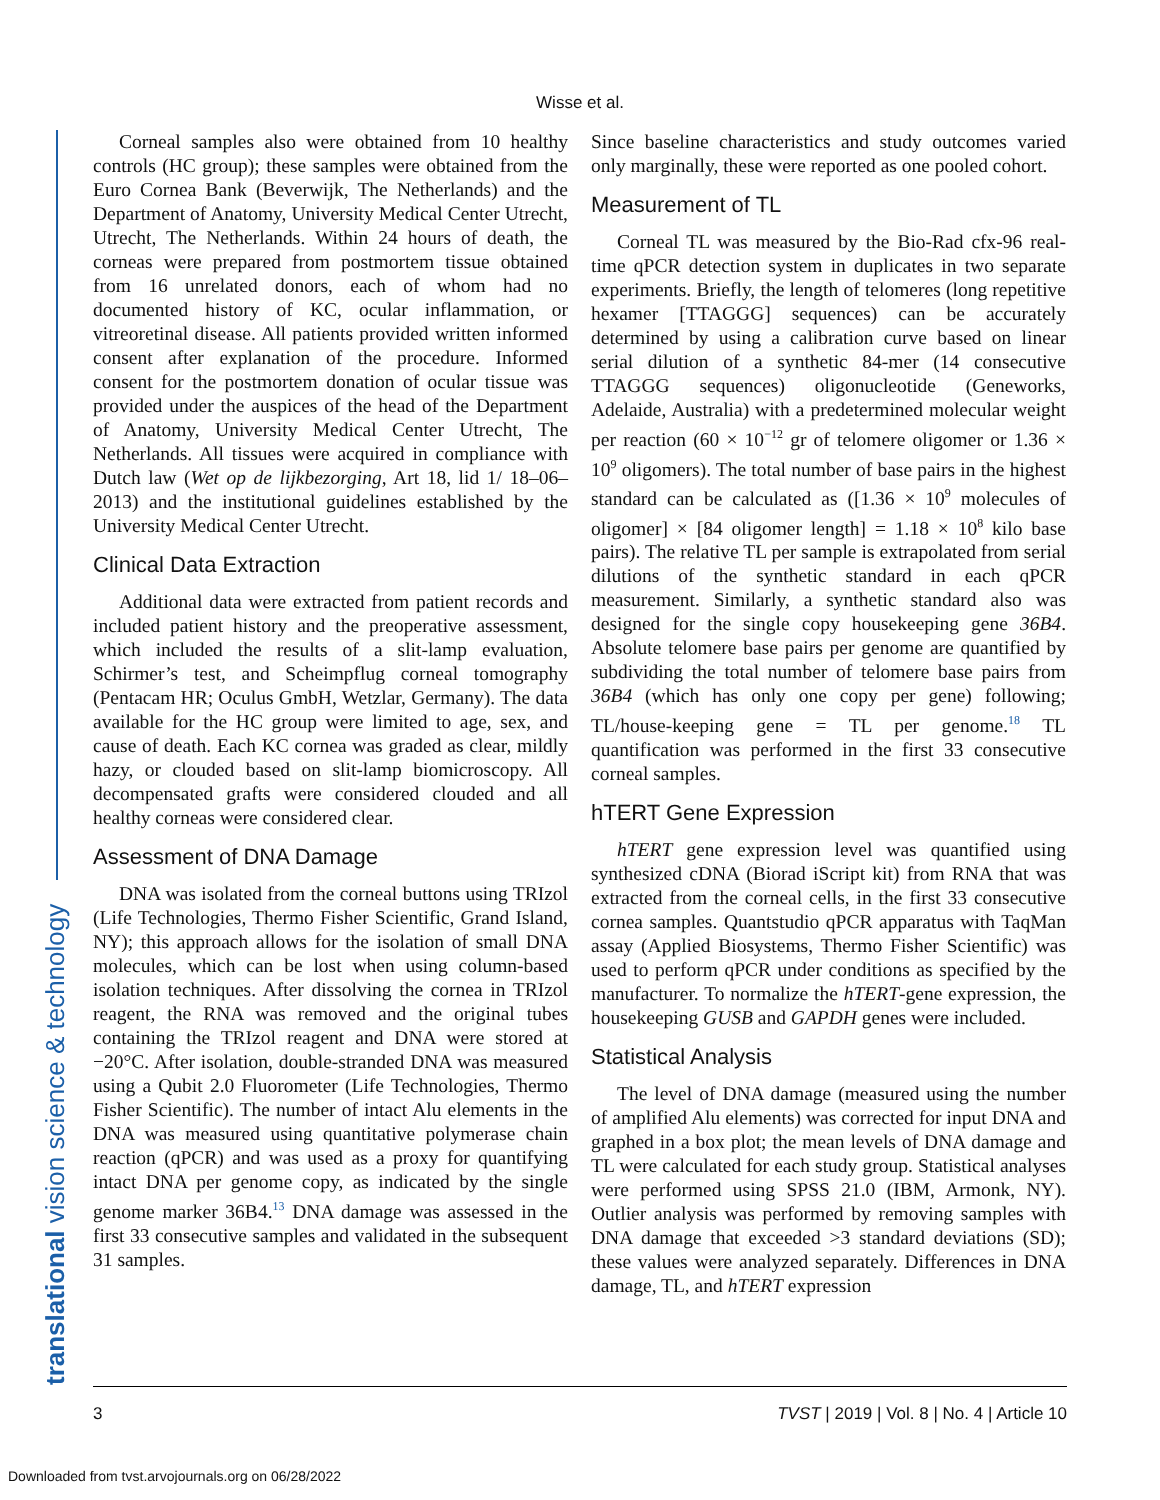Wisse et al.
translational vision science & technology
Corneal samples also were obtained from 10 healthy controls (HC group); these samples were obtained from the Euro Cornea Bank (Beverwijk, The Netherlands) and the Department of Anatomy, University Medical Center Utrecht, Utrecht, The Netherlands. Within 24 hours of death, the corneas were prepared from postmortem tissue obtained from 16 unrelated donors, each of whom had no documented history of KC, ocular inflammation, or vitreoretinal disease. All patients provided written informed consent after explanation of the procedure. Informed consent for the postmortem donation of ocular tissue was provided under the auspices of the head of the Department of Anatomy, University Medical Center Utrecht, The Netherlands. All tissues were acquired in compliance with Dutch law (Wet op de lijkbezorging, Art 18, lid 1/ 18–06–2013) and the institutional guidelines established by the University Medical Center Utrecht.
Clinical Data Extraction
Additional data were extracted from patient records and included patient history and the preoperative assessment, which included the results of a slit-lamp evaluation, Schirmer’s test, and Scheimpflug corneal tomography (Pentacam HR; Oculus GmbH, Wetzlar, Germany). The data available for the HC group were limited to age, sex, and cause of death. Each KC cornea was graded as clear, mildly hazy, or clouded based on slit-lamp biomicroscopy. All decompensated grafts were considered clouded and all healthy corneas were considered clear.
Assessment of DNA Damage
DNA was isolated from the corneal buttons using TRIzol (Life Technologies, Thermo Fisher Scientific, Grand Island, NY); this approach allows for the isolation of small DNA molecules, which can be lost when using column-based isolation techniques. After dissolving the cornea in TRIzol reagent, the RNA was removed and the original tubes containing the TRIzol reagent and DNA were stored at −20°C. After isolation, double-stranded DNA was measured using a Qubit 2.0 Fluorometer (Life Technologies, Thermo Fisher Scientific). The number of intact Alu elements in the DNA was measured using quantitative polymerase chain reaction (qPCR) and was used as a proxy for quantifying intact DNA per genome copy, as indicated by the single genome marker 36B4.<sup>13</sup> DNA damage was assessed in the first 33 consecutive samples and validated in the subsequent 31 samples.
Since baseline characteristics and study outcomes varied only marginally, these were reported as one pooled cohort.
Measurement of TL
Corneal TL was measured by the Bio-Rad cfx-96 real-time qPCR detection system in duplicates in two separate experiments. Briefly, the length of telomeres (long repetitive hexamer [TTAGGG] sequences) can be accurately determined by using a calibration curve based on linear serial dilution of a synthetic 84-mer (14 consecutive TTAGGG sequences) oligonucleotide (Geneworks, Adelaide, Australia) with a predetermined molecular weight per reaction (60 × 10<sup>−12</sup> gr of telomere oligomer or 1.36 × 10<sup>9</sup> oligomers). The total number of base pairs in the highest standard can be calculated as ([1.36 × 10<sup>9</sup> molecules of oligomer] × [84 oligomer length] = 1.18 × 10<sup>8</sup> kilo base pairs). The relative TL per sample is extrapolated from serial dilutions of the synthetic standard in each qPCR measurement. Similarly, a synthetic standard also was designed for the single copy housekeeping gene 36B4. Absolute telomere base pairs per genome are quantified by subdividing the total number of telomere base pairs from 36B4 (which has only one copy per gene) following; TL/house-keeping gene = TL per genome.<sup>18</sup> TL quantification was performed in the first 33 consecutive corneal samples.
hTERT Gene Expression
hTERT gene expression level was quantified using synthesized cDNA (Biorad iScript kit) from RNA that was extracted from the corneal cells, in the first 33 consecutive cornea samples. Quantstudio qPCR apparatus with TaqMan assay (Applied Biosystems, Thermo Fisher Scientific) was used to perform qPCR under conditions as specified by the manufacturer. To normalize the hTERT-gene expression, the housekeeping GUSB and GAPDH genes were included.
Statistical Analysis
The level of DNA damage (measured using the number of amplified Alu elements) was corrected for input DNA and graphed in a box plot; the mean levels of DNA damage and TL were calculated for each study group. Statistical analyses were performed using SPSS 21.0 (IBM, Armonk, NY). Outlier analysis was performed by removing samples with DNA damage that exceeded >3 standard deviations (SD); these values were analyzed separately. Differences in DNA damage, TL, and hTERT expression
3 TVST | 2019 | Vol. 8 | No. 4 | Article 10
Downloaded from tvst.arvojournals.org on 06/28/2022